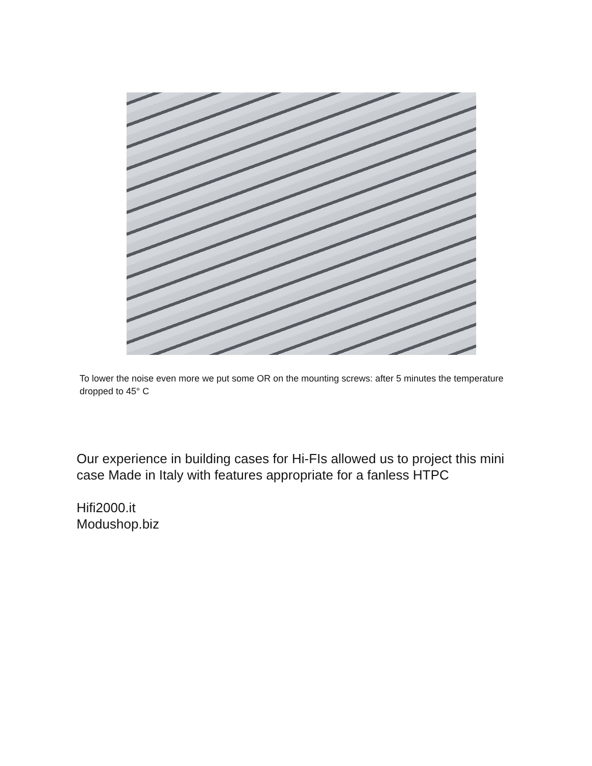To lower the noise even more we put some OR on the mounting screws: after 5 minutes the temperature dropped to 45° C
Our experience in building cases for Hi-FIs allowed us to project this mini case Made in Italy with features appropriate for a fanless HTPC
Hifi2000.it
Modushop.biz